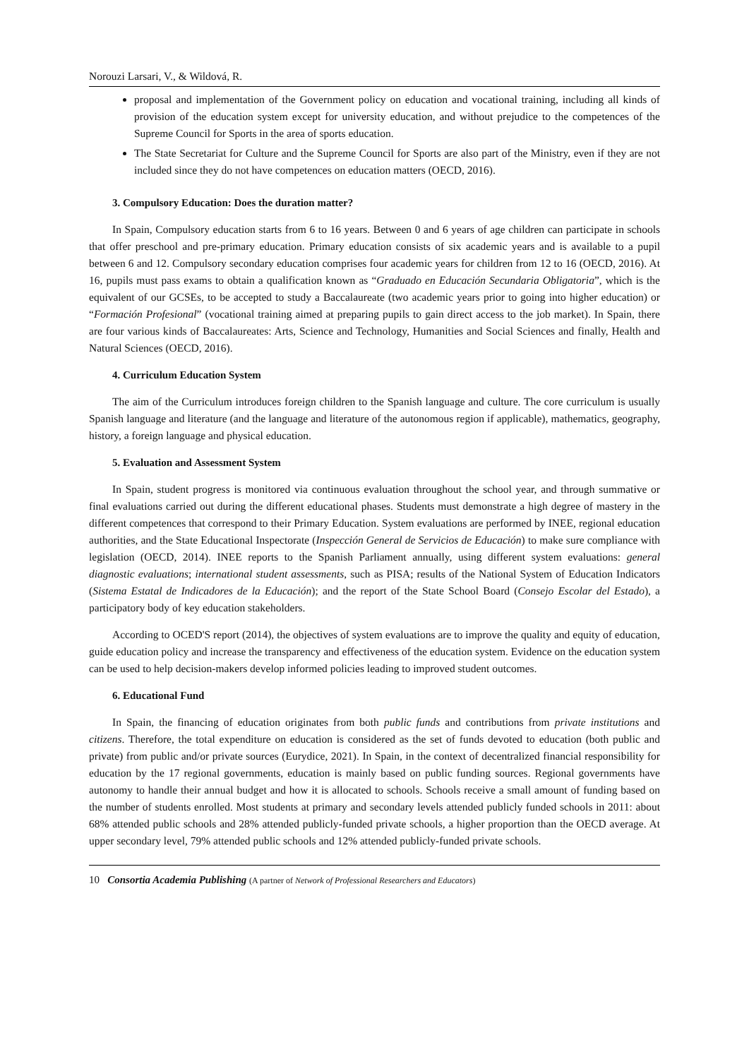Norouzi Larsari, V., & Wildová, R.
proposal and implementation of the Government policy on education and vocational training, including all kinds of provision of the education system except for university education, and without prejudice to the competences of the Supreme Council for Sports in the area of sports education.
The State Secretariat for Culture and the Supreme Council for Sports are also part of the Ministry, even if they are not included since they do not have competences on education matters (OECD, 2016).
3. Compulsory Education: Does the duration matter?
In Spain, Compulsory education starts from 6 to 16 years. Between 0 and 6 years of age children can participate in schools that offer preschool and pre-primary education. Primary education consists of six academic years and is available to a pupil between 6 and 12. Compulsory secondary education comprises four academic years for children from 12 to 16 (OECD, 2016). At 16, pupils must pass exams to obtain a qualification known as “Graduado en Educación Secundaria Obligatoria”, which is the equivalent of our GCSEs, to be accepted to study a Baccalaureate (two academic years prior to going into higher education) or “Formación Profesional” (vocational training aimed at preparing pupils to gain direct access to the job market). In Spain, there are four various kinds of Baccalaureates: Arts, Science and Technology, Humanities and Social Sciences and finally, Health and Natural Sciences (OECD, 2016).
4. Curriculum Education System
The aim of the Curriculum introduces foreign children to the Spanish language and culture. The core curriculum is usually Spanish language and literature (and the language and literature of the autonomous region if applicable), mathematics, geography, history, a foreign language and physical education.
5. Evaluation and Assessment System
In Spain, student progress is monitored via continuous evaluation throughout the school year, and through summative or final evaluations carried out during the different educational phases. Students must demonstrate a high degree of mastery in the different competences that correspond to their Primary Education. System evaluations are performed by INEE, regional education authorities, and the State Educational Inspectorate (Inspección General de Servicios de Educación) to make sure compliance with legislation (OECD, 2014). INEE reports to the Spanish Parliament annually, using different system evaluations: general diagnostic evaluations; international student assessments, such as PISA; results of the National System of Education Indicators (Sistema Estatal de Indicadores de la Educación); and the report of the State School Board (Consejo Escolar del Estado), a participatory body of key education stakeholders.
According to OCED'S report (2014), the objectives of system evaluations are to improve the quality and equity of education, guide education policy and increase the transparency and effectiveness of the education system. Evidence on the education system can be used to help decision-makers develop informed policies leading to improved student outcomes.
6. Educational Fund
In Spain, the financing of education originates from both public funds and contributions from private institutions and citizens. Therefore, the total expenditure on education is considered as the set of funds devoted to education (both public and private) from public and/or private sources (Eurydice, 2021). In Spain, in the context of decentralized financial responsibility for education by the 17 regional governments, education is mainly based on public funding sources. Regional governments have autonomy to handle their annual budget and how it is allocated to schools. Schools receive a small amount of funding based on the number of students enrolled. Most students at primary and secondary levels attended publicly funded schools in 2011: about 68% attended public schools and 28% attended publicly-funded private schools, a higher proportion than the OECD average. At upper secondary level, 79% attended public schools and 12% attended publicly-funded private schools.
10 Consortia Academia Publishing (A partner of Network of Professional Researchers and Educators)